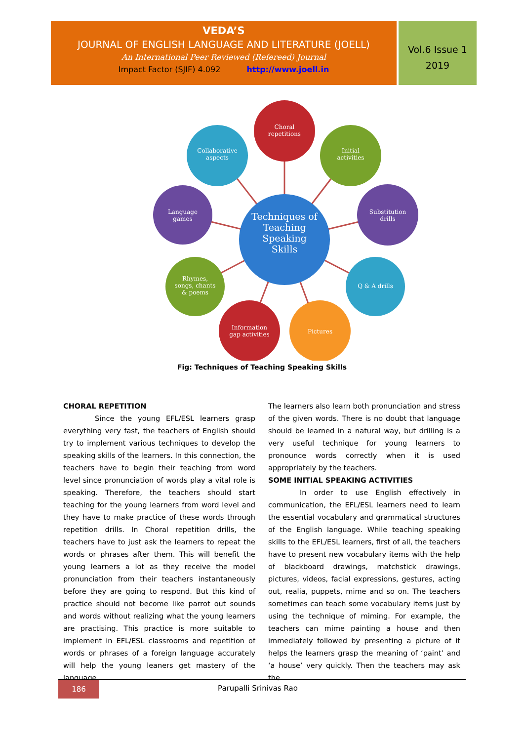VEDA’S
JOURNAL OF ENGLISH LANGUAGE AND LITERATURE (JOELL)
An International Peer Reviewed (Refereed) Journal
Impact Factor (SJIF) 4.092 http://www.joell.in
Vol.6 Issue 1
2019
Choral
repetitions
Collaborative
aspects
Initial
activities
Language
games
Substitution
drills
Techniques of
Teaching
Speaking
Skills
Rhymes,
songs, chants
& poems
Q & A drills
Information
gap activities
Pictures
Fig: Techniques of Teaching Speaking Skills
CHORAL REPETITION
Since the young EFL/ESL learners grasp everything very fast, the teachers of English should try to implement various techniques to develop the speaking skills of the learners. In this connection, the teachers have to begin their teaching from word level since pronunciation of words play a vital role is speaking. Therefore, the teachers should start teaching for the young learners from word level and they have to make practice of these words through repetition drills. In Choral repetition drills, the teachers have to just ask the learners to repeat the words or phrases after them. This will benefit the young learners a lot as they receive the model pronunciation from their teachers instantaneously before they are going to respond. But this kind of practice should not become like parrot out sounds and words without realizing what the young learners are practising. This practice is more suitable to implement in EFL/ESL classrooms and repetition of words or phrases of a foreign language accurately will help the young leaners get mastery of the language.
The learners also learn both pronunciation and stress of the given words. There is no doubt that language should be learned in a natural way, but drilling is a very useful technique for young learners to pronounce words correctly when it is used appropriately by the teachers.
SOME INITIAL SPEAKING ACTIVITIES
In order to use English effectively in communication, the EFL/ESL learners need to learn the essential vocabulary and grammatical structures of the English language. While teaching speaking skills to the EFL/ESL learners, first of all, the teachers have to present new vocabulary items with the help of blackboard drawings, matchstick drawings, pictures, videos, facial expressions, gestures, acting out, realia, puppets, mime and so on. The teachers sometimes can teach some vocabulary items just by using the technique of miming. For example, the teachers can mime painting a house and then immediately followed by presenting a picture of it helps the learners grasp the meaning of ‘paint’ and ‘a house’ very quickly. Then the teachers may ask the
186
Parupalli Srinivas Rao